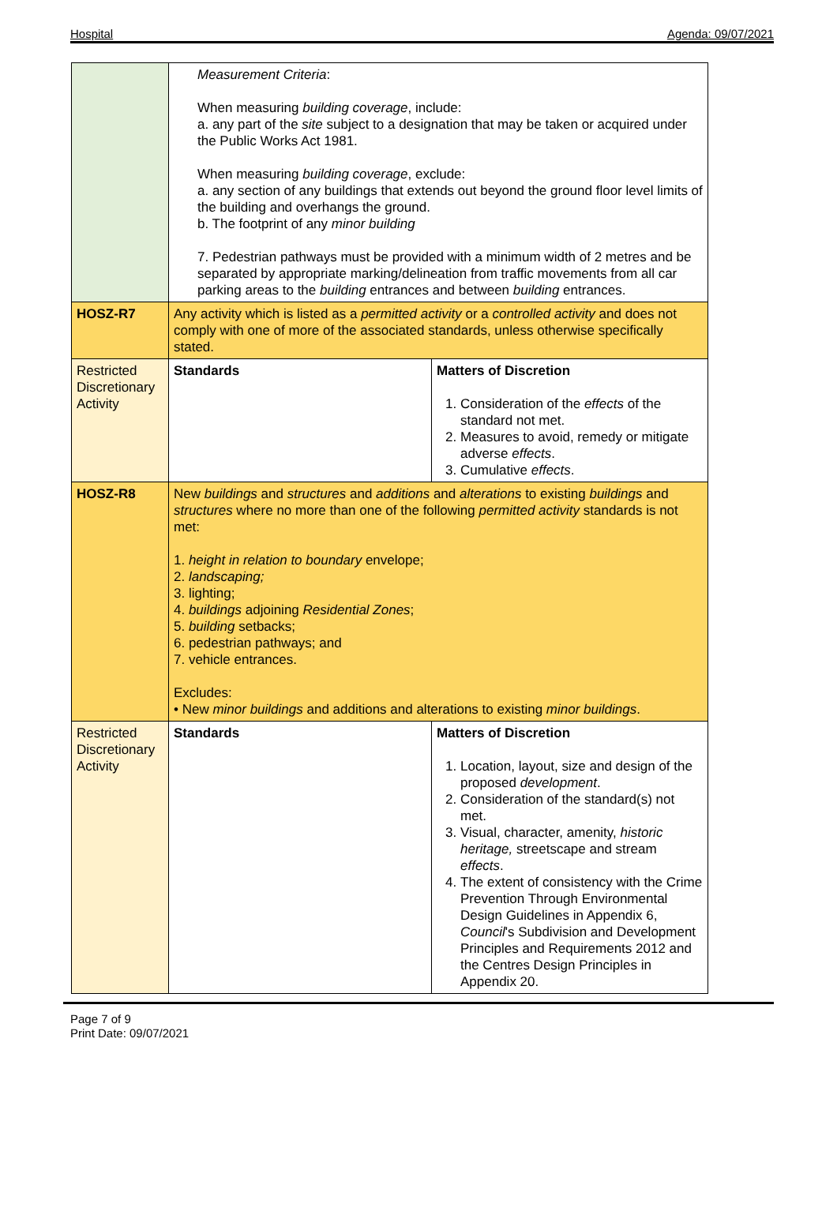Hospital Agenda: 09/07/2021
| | Measurement Criteria : When measuring building coverage , include: a. any part of the site subject to a designation that may be taken or acquired under the Public Works Act 1981. When measuring building coverage , exclude: a. any section of any buildings that extends out beyond the ground floor level limits of the building and overhangs the ground. b. The footprint of any minor building 7. Pedestrian pathways must be provided with a minimum width of 2 metres and be separated by appropriate marking/delineation from traffic movements from all car parking areas to the building entrances and between building entrances. | |
| HOSZ-R7 | Any activity which is listed as a permitted activity or a controlled activity and does not comply with one of more of the associated standards, unless otherwise specifically stated. | |
| Restricted Discretionary Activity | Standards | Matters of Discretion 1. Consideration of the effects of the standard not met. 2. Measures to avoid, remedy or mitigate adverse effects . 3. Cumulative effects . |
| HOSZ-R8 | New buildings and structures and additions and alterations to existing buildings and structures where no more than one of the following permitted activity standards is not met: 1. height in relation to boundary envelope; 2. landscaping; 3. lighting; 4. buildings adjoining Residential Zones ; 5. building setbacks; 6. pedestrian pathways; and 7. vehicle entrances. Excludes: • New minor buildings and additions and alterations to existing minor buildings . | |
| Restricted Discretionary Activity | Standards | Matters of Discretion 1. Location, layout, size and design of the proposed development . 2. Consideration of the standard(s) not met. 3. Visual, character, amenity, historic heritage, streetscape and stream effects . 4. The extent of consistency with the Crime Prevention Through Environmental Design Guidelines in Appendix 6, Council 's Subdivision and Development Principles and Requirements 2012 and the Centres Design Principles in Appendix 20. |
Page 7 of 9
Print Date: 09/07/2021